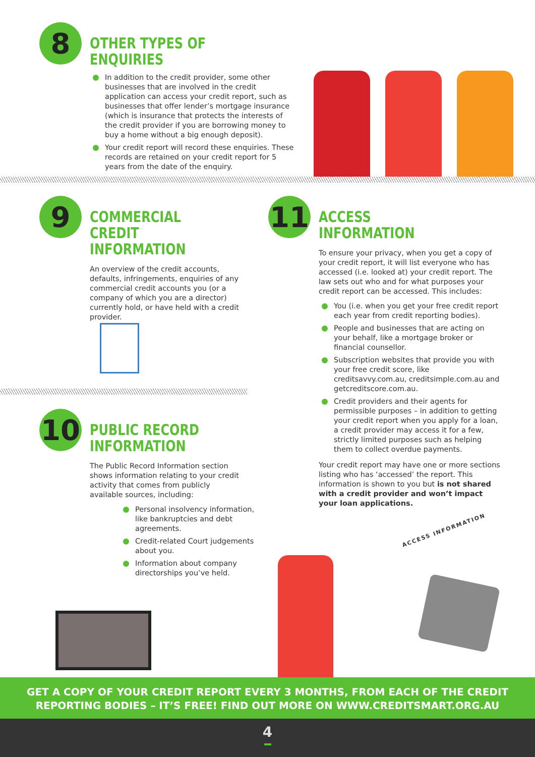8
OTHER TYPES OF ENQUIRIES
In addition to the credit provider, some other businesses that are involved in the credit application can access your credit report, such as businesses that offer lender’s mortgage insurance (which is insurance that protects the interests of the credit provider if you are borrowing money to buy a home without a big enough deposit).
Your credit report will record these enquiries. These records are retained on your credit report for 5 years from the date of the enquiry.
9
COMMERCIAL CREDIT
INFORMATION
An overview of the credit accounts, defaults, infringements, enquiries of any commercial credit accounts you (or a company of which you are a director) currently hold, or have held with a credit provider.
10
PUBLIC RECORD
INFORMATION
The Public Record Information section shows information relating to your credit activity that comes from publicly available sources, including:
Personal insolvency information, like bankruptcies and debt agreements.
Credit-related Court judgements about you.
Information about company directorships you’ve held.
11
ACCESS INFORMATION
To ensure your privacy, when you get a copy of your credit report, it will list everyone who has accessed (i.e. looked at) your credit report. The law sets out who and for what purposes your credit report can be accessed. This includes:
You (i.e. when you get your free credit report each year from credit reporting bodies).
People and businesses that are acting on your behalf, like a mortgage broker or financial counsellor.
Subscription websites that provide you with your free credit score, like creditsavvy.com.au, creditsimple.com.au and getcreditscore.com.au.
Credit providers and their agents for permissible purposes – in addition to getting your credit report when you apply for a loan, a credit provider may access it for a few, strictly limited purposes such as helping them to collect overdue payments.
Your credit report may have one or more sections listing who has ‘accessed’ the report. This information is shown to you but is not shared with a credit provider and won’t impact your loan applications.
ACCESS INFORMATION
GET A COPY OF YOUR CREDIT REPORT EVERY 3 MONTHS, FROM EACH OF THE CREDIT
REPORTING BODIES – IT’S FREE! FIND OUT MORE ON WWW.CREDITSMART.ORG.AU
4